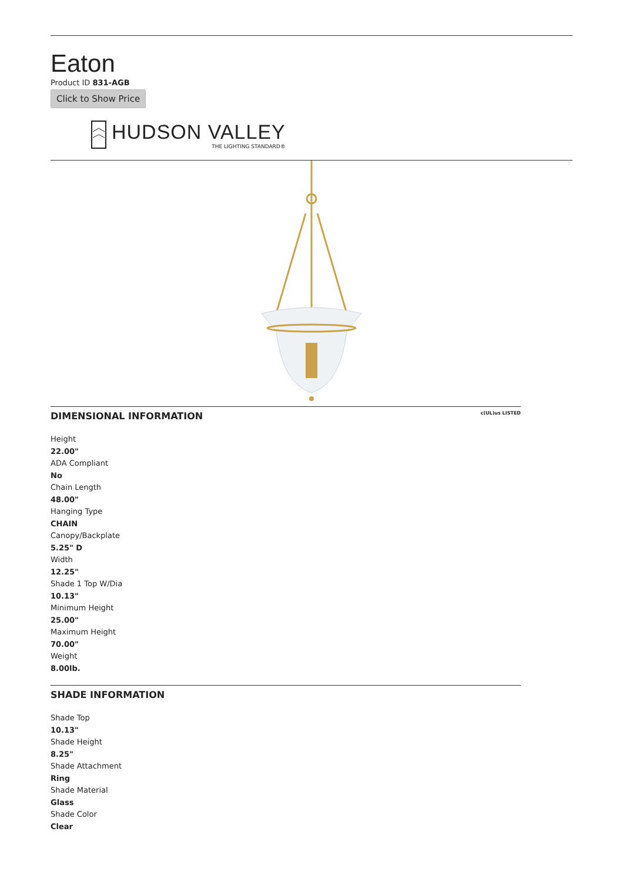Eaton
Product ID 831-AGB
Click to Show Price
HUDSON VALLEY
THE LIGHTING STANDARD®
DIMENSIONAL INFORMATION c(UL)us LISTED
Height
22.00"
ADA Compliant
No
Chain Length
48.00"
Hanging Type
CHAIN
Canopy/Backplate
5.25" D
Width
12.25"
Shade 1 Top W/Dia
10.13"
Minimum Height
25.00"
Maximum Height
70.00"
Weight
8.00lb.
SHADE INFORMATION
Shade Top
10.13"
Shade Height
8.25"
Shade Attachment
Ring
Shade Material
Glass
Shade Color
Clear